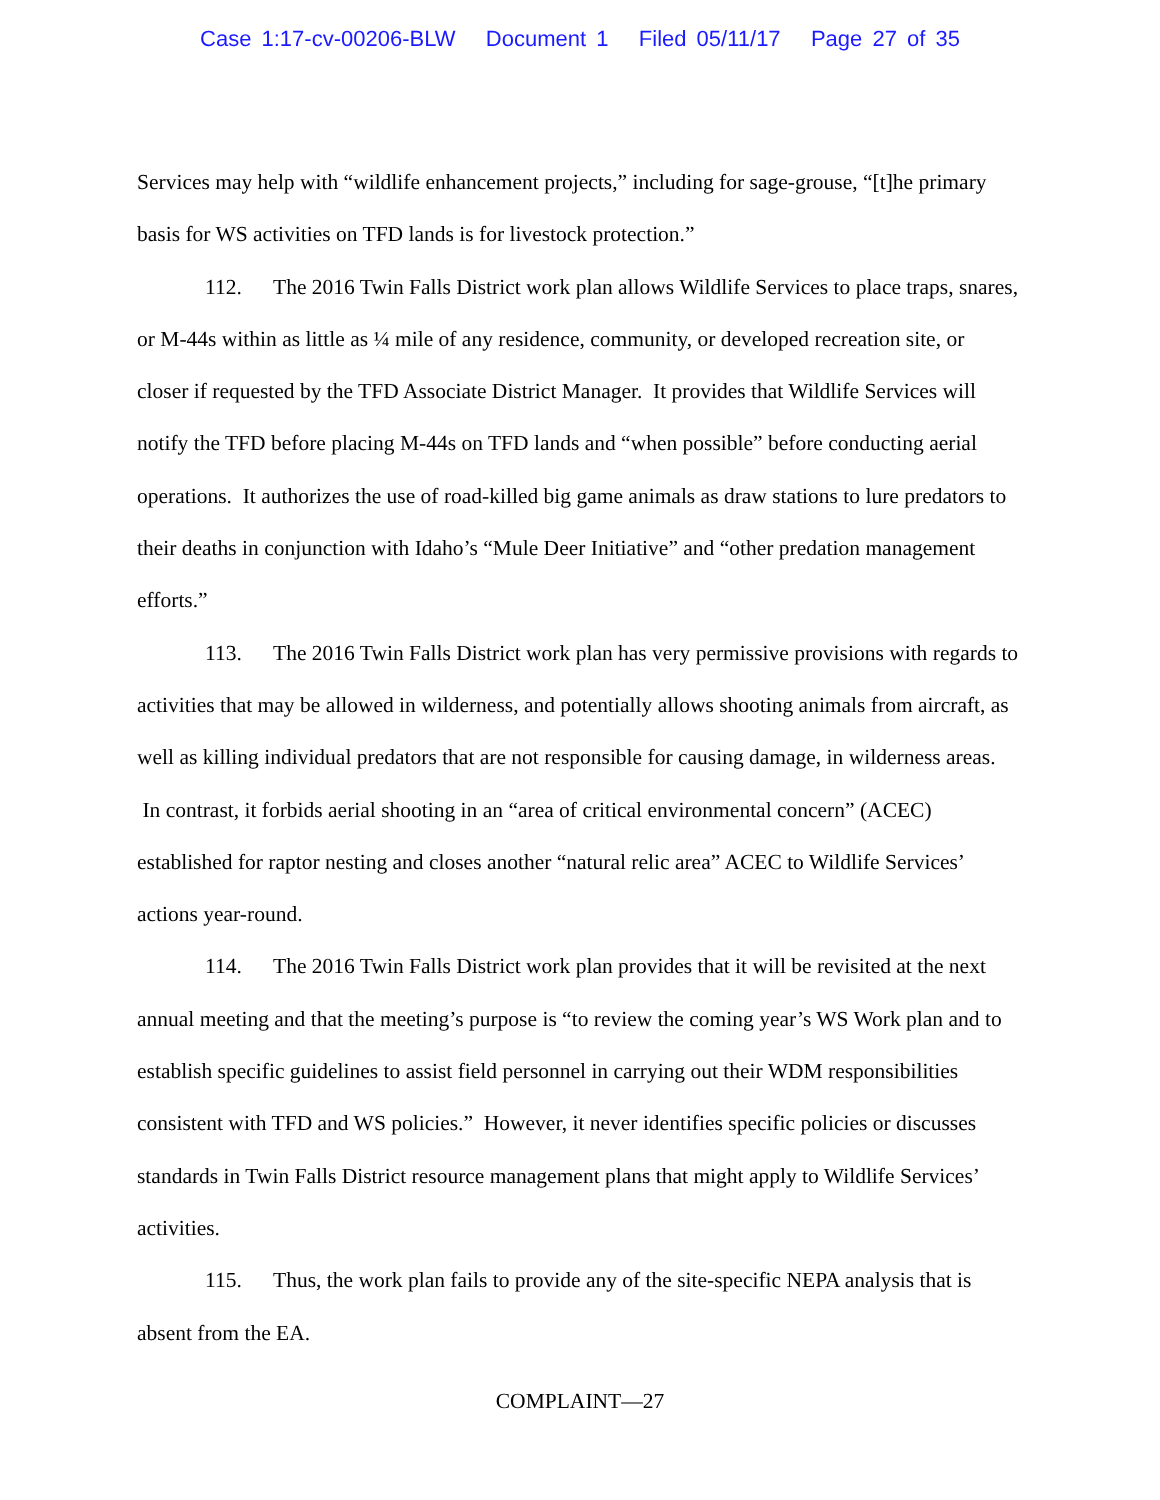Case 1:17-cv-00206-BLW Document 1 Filed 05/11/17 Page 27 of 35
Services may help with “wildlife enhancement projects,” including for sage-grouse, “[t]he primary basis for WS activities on TFD lands is for livestock protection.”
112. The 2016 Twin Falls District work plan allows Wildlife Services to place traps, snares, or M-44s within as little as ¼ mile of any residence, community, or developed recreation site, or closer if requested by the TFD Associate District Manager. It provides that Wildlife Services will notify the TFD before placing M-44s on TFD lands and “when possible” before conducting aerial operations. It authorizes the use of road-killed big game animals as draw stations to lure predators to their deaths in conjunction with Idaho’s “Mule Deer Initiative” and “other predation management efforts.”
113. The 2016 Twin Falls District work plan has very permissive provisions with regards to activities that may be allowed in wilderness, and potentially allows shooting animals from aircraft, as well as killing individual predators that are not responsible for causing damage, in wilderness areas. In contrast, it forbids aerial shooting in an “area of critical environmental concern” (ACEC) established for raptor nesting and closes another “natural relic area” ACEC to Wildlife Services’ actions year-round.
114. The 2016 Twin Falls District work plan provides that it will be revisited at the next annual meeting and that the meeting’s purpose is “to review the coming year’s WS Work plan and to establish specific guidelines to assist field personnel in carrying out their WDM responsibilities consistent with TFD and WS policies.” However, it never identifies specific policies or discusses standards in Twin Falls District resource management plans that might apply to Wildlife Services’ activities.
115. Thus, the work plan fails to provide any of the site-specific NEPA analysis that is absent from the EA.
COMPLAINT—27